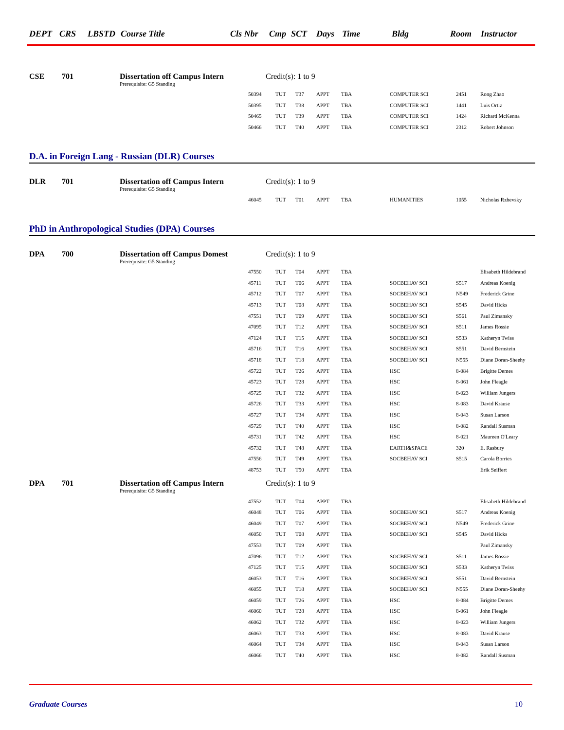DEPT CRS LBSTD Course Title Cls Nbr Cmp SCT Days Time Bldg Room Instructor
CSE 701 Dissertation off Campus Intern Credit(s): 1 to 9
Prerequisite: G5 Standing
| 50394 | TUT | T37 | APPT | TBA | COMPUTER SCI | 2451 | Rong Zhao |
| 50395 | TUT | T38 | APPT | TBA | COMPUTER SCI | 1441 | Luis Ortiz |
| 50465 | TUT | T39 | APPT | TBA | COMPUTER SCI | 1424 | Richard McKenna |
| 50466 | TUT | T40 | APPT | TBA | COMPUTER SCI | 2312 | Robert Johnson |
D.A. in Foreign Lang - Russian (DLR) Courses
DLR 701 Dissertation off Campus Intern Credit(s): 1 to 9
Prerequisite: G5 Standing
| 46045 | TUT | T01 | APPT | TBA | HUMANITIES | 1055 | Nicholas Rzhevsky |
PhD in Anthropological Studies (DPA) Courses
DPA 700 Dissertation off Campus Domest Credit(s): 1 to 9
Prerequisite: G5 Standing
| 47550 | TUT | T04 | APPT | TBA | | | Elisabeth Hildebrand |
| 45711 | TUT | T06 | APPT | TBA | SOCBEHAV SCI | S517 | Andreas Koenig |
| 45712 | TUT | T07 | APPT | TBA | SOCBEHAV SCI | N549 | Frederick Grine |
| 45713 | TUT | T08 | APPT | TBA | SOCBEHAV SCI | S545 | David Hicks |
| 47551 | TUT | T09 | APPT | TBA | SOCBEHAV SCI | S561 | Paul Zimansky |
| 47095 | TUT | T12 | APPT | TBA | SOCBEHAV SCI | S511 | James Rossie |
| 47124 | TUT | T15 | APPT | TBA | SOCBEHAV SCI | S533 | Katheryn Twiss |
| 45716 | TUT | T16 | APPT | TBA | SOCBEHAV SCI | S551 | David Bernstein |
| 45718 | TUT | T18 | APPT | TBA | SOCBEHAV SCI | N555 | Diane Doran-Sheehy |
| 45722 | TUT | T26 | APPT | TBA | HSC | 8-084 | Brigitte Demes |
| 45723 | TUT | T28 | APPT | TBA | HSC | 8-061 | John Fleagle |
| 45725 | TUT | T32 | APPT | TBA | HSC | 8-023 | William Jungers |
| 45726 | TUT | T33 | APPT | TBA | HSC | 8-083 | David Krause |
| 45727 | TUT | T34 | APPT | TBA | HSC | 8-043 | Susan Larson |
| 45729 | TUT | T40 | APPT | TBA | HSC | 8-082 | Randall Susman |
| 45731 | TUT | T42 | APPT | TBA | HSC | 8-021 | Maureen O'Leary |
| 45732 | TUT | T48 | APPT | TBA | EARTH&SPACE | 320 | E. Rasbury |
| 47556 | TUT | T49 | APPT | TBA | SOCBEHAV SCI | S515 | Carola Borries |
| 48753 | TUT | T50 | APPT | TBA | | | Erik Seiffert |
DPA 701 Dissertation off Campus Intern Credit(s): 1 to 9
Prerequisite: G5 Standing
| 47552 | TUT | T04 | APPT | TBA | | | Elisabeth Hildebrand |
| 46048 | TUT | T06 | APPT | TBA | SOCBEHAV SCI | S517 | Andreas Koenig |
| 46049 | TUT | T07 | APPT | TBA | SOCBEHAV SCI | N549 | Frederick Grine |
| 46050 | TUT | T08 | APPT | TBA | SOCBEHAV SCI | S545 | David Hicks |
| 47553 | TUT | T09 | APPT | TBA | | | Paul Zimansky |
| 47096 | TUT | T12 | APPT | TBA | SOCBEHAV SCI | S511 | James Rossie |
| 47125 | TUT | T15 | APPT | TBA | SOCBEHAV SCI | S533 | Katheryn Twiss |
| 46053 | TUT | T16 | APPT | TBA | SOCBEHAV SCI | S551 | David Bernstein |
| 46055 | TUT | T18 | APPT | TBA | SOCBEHAV SCI | N555 | Diane Doran-Sheehy |
| 46059 | TUT | T26 | APPT | TBA | HSC | 8-084 | Brigitte Demes |
| 46060 | TUT | T28 | APPT | TBA | HSC | 8-061 | John Fleagle |
| 46062 | TUT | T32 | APPT | TBA | HSC | 8-023 | William Jungers |
| 46063 | TUT | T33 | APPT | TBA | HSC | 8-083 | David Krause |
| 46064 | TUT | T34 | APPT | TBA | HSC | 8-043 | Susan Larson |
| 46066 | TUT | T40 | APPT | TBA | HSC | 8-082 | Randall Susman |
Graduate Courses 10